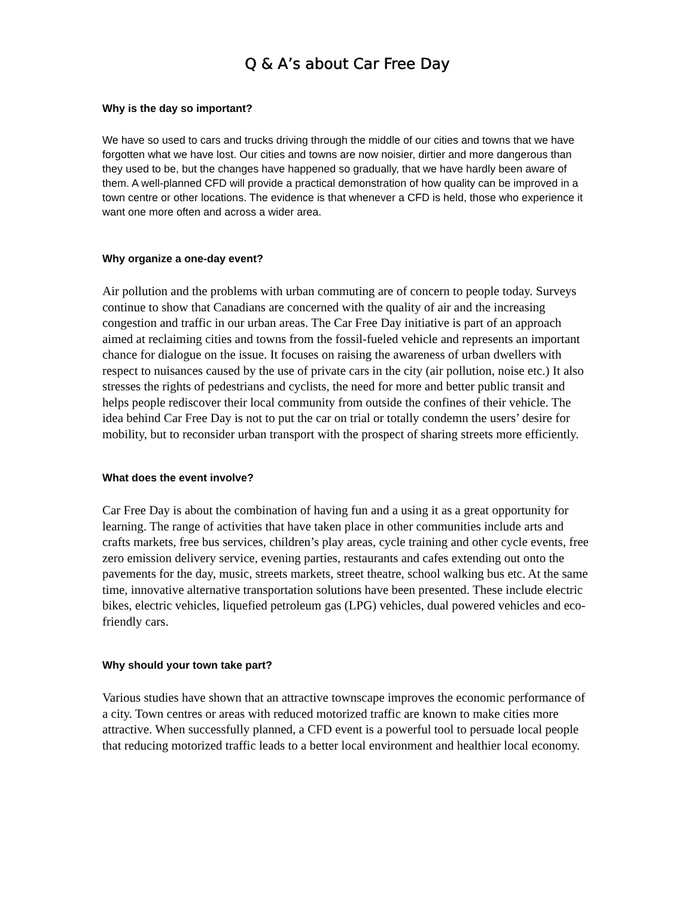Q & A’s about Car Free Day
Why is the day so important?
We have so used to cars and trucks driving through the middle of our cities and towns that we have forgotten what we have lost. Our cities and towns are now noisier, dirtier and more dangerous than they used to be, but the changes have happened so gradually, that we have hardly been aware of them. A well-planned CFD will provide a practical demonstration of how quality can be improved in a town centre or other locations. The evidence is that whenever a CFD is held, those who experience it want one more often and across a wider area.
Why organize a one-day event?
Air pollution and the problems with urban commuting are of concern to people today. Surveys continue to show that Canadians are concerned with the quality of air and the increasing congestion and traffic in our urban areas. The Car Free Day initiative is part of an approach aimed at reclaiming cities and towns from the fossil-fueled vehicle and represents an important chance for dialogue on the issue. It focuses on raising the awareness of urban dwellers with respect to nuisances caused by the use of private cars in the city (air pollution, noise etc.) It also stresses the rights of pedestrians and cyclists, the need for more and better public transit and helps people rediscover their local community from outside the confines of their vehicle. The idea behind Car Free Day is not to put the car on trial or totally condemn the users’ desire for mobility, but to reconsider urban transport with the prospect of sharing streets more efficiently.
What does the event involve?
Car Free Day is about the combination of having fun and a using it as a great opportunity for learning. The range of activities that have taken place in other communities include arts and crafts markets, free bus services, children’s play areas, cycle training and other cycle events, free zero emission delivery service, evening parties, restaurants and cafes extending out onto the pavements for the day, music, streets markets, street theatre, school walking bus etc. At the same time, innovative alternative transportation solutions have been presented. These include electric bikes, electric vehicles, liquefied petroleum gas (LPG) vehicles, dual powered vehicles and eco-friendly cars.
Why should your town take part?
Various studies have shown that an attractive townscape improves the economic performance of a city. Town centres or areas with reduced motorized traffic are known to make cities more attractive. When successfully planned, a CFD event is a powerful tool to persuade local people that reducing motorized traffic leads to a better local environment and healthier local economy.